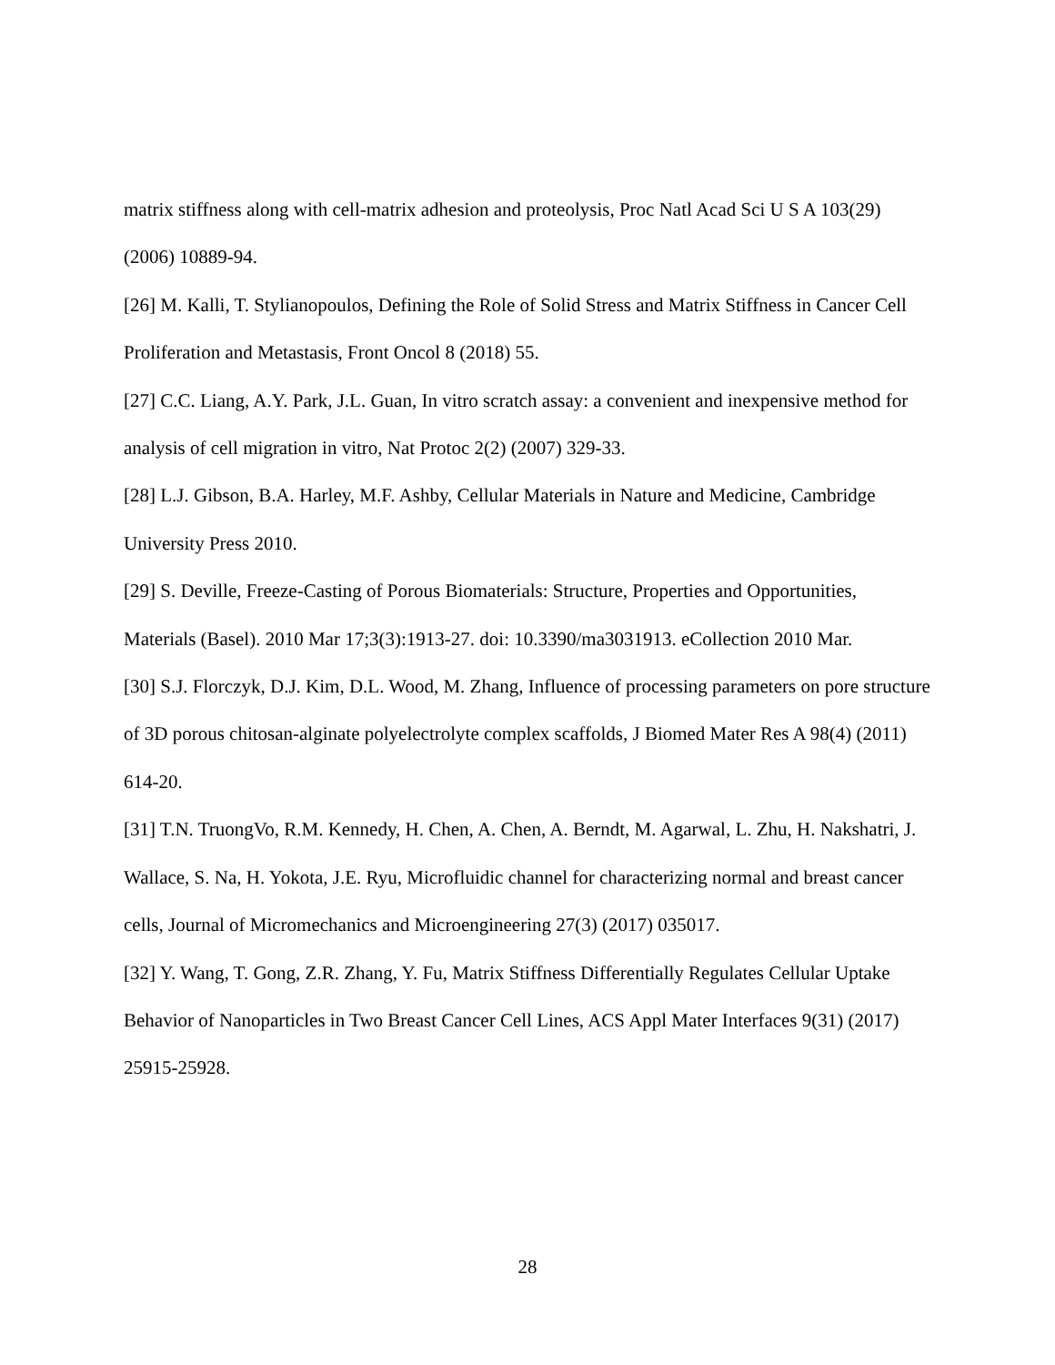matrix stiffness along with cell-matrix adhesion and proteolysis, Proc Natl Acad Sci U S A 103(29) (2006) 10889-94.
[26] M. Kalli, T. Stylianopoulos, Defining the Role of Solid Stress and Matrix Stiffness in Cancer Cell Proliferation and Metastasis, Front Oncol 8 (2018) 55.
[27] C.C. Liang, A.Y. Park, J.L. Guan, In vitro scratch assay: a convenient and inexpensive method for analysis of cell migration in vitro, Nat Protoc 2(2) (2007) 329-33.
[28] L.J. Gibson, B.A. Harley, M.F. Ashby, Cellular Materials in Nature and Medicine, Cambridge University Press 2010.
[29] S. Deville, Freeze-Casting of Porous Biomaterials: Structure, Properties and Opportunities, Materials (Basel). 2010 Mar 17;3(3):1913-27. doi: 10.3390/ma3031913. eCollection 2010 Mar.
[30] S.J. Florczyk, D.J. Kim, D.L. Wood, M. Zhang, Influence of processing parameters on pore structure of 3D porous chitosan-alginate polyelectrolyte complex scaffolds, J Biomed Mater Res A 98(4) (2011) 614-20.
[31] T.N. TruongVo, R.M. Kennedy, H. Chen, A. Chen, A. Berndt, M. Agarwal, L. Zhu, H. Nakshatri, J. Wallace, S. Na, H. Yokota, J.E. Ryu, Microfluidic channel for characterizing normal and breast cancer cells, Journal of Micromechanics and Microengineering 27(3) (2017) 035017.
[32] Y. Wang, T. Gong, Z.R. Zhang, Y. Fu, Matrix Stiffness Differentially Regulates Cellular Uptake Behavior of Nanoparticles in Two Breast Cancer Cell Lines, ACS Appl Mater Interfaces 9(31) (2017) 25915-25928.
28